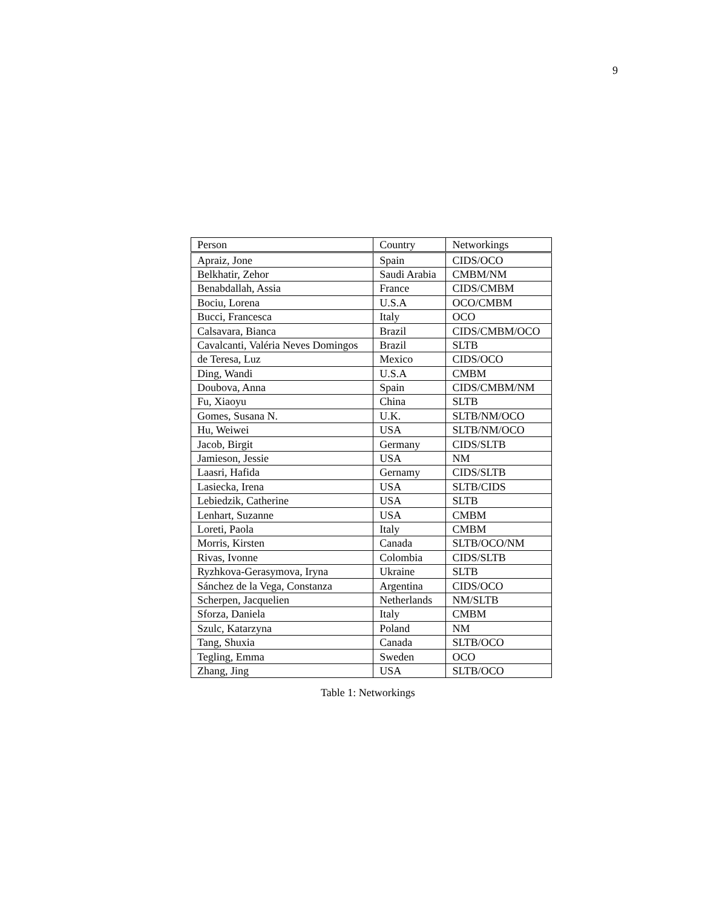9
| Person | Country | Networkings |
| --- | --- | --- |
| Apraiz, Jone | Spain | CIDS/OCO |
| Belkhatir, Zehor | Saudi Arabia | CMBM/NM |
| Benabdallah, Assia | France | CIDS/CMBM |
| Bociu, Lorena | U.S.A | OCO/CMBM |
| Bucci, Francesca | Italy | OCO |
| Calsavara, Bianca | Brazil | CIDS/CMBM/OCO |
| Cavalcanti, Valéria Neves Domingos | Brazil | SLTB |
| de Teresa, Luz | Mexico | CIDS/OCO |
| Ding, Wandi | U.S.A | CMBM |
| Doubova, Anna | Spain | CIDS/CMBM/NM |
| Fu, Xiaoyu | China | SLTB |
| Gomes, Susana N. | U.K. | SLTB/NM/OCO |
| Hu, Weiwei | USA | SLTB/NM/OCO |
| Jacob, Birgit | Germany | CIDS/SLTB |
| Jamieson, Jessie | USA | NM |
| Laasri, Hafida | Gernamy | CIDS/SLTB |
| Lasiecka, Irena | USA | SLTB/CIDS |
| Lebiedzik, Catherine | USA | SLTB |
| Lenhart, Suzanne | USA | CMBM |
| Loreti, Paola | Italy | CMBM |
| Morris, Kirsten | Canada | SLTB/OCO/NM |
| Rivas, Ivonne | Colombia | CIDS/SLTB |
| Ryzhkova-Gerasymova, Iryna | Ukraine | SLTB |
| Sánchez de la Vega, Constanza | Argentina | CIDS/OCO |
| Scherpen, Jacquelien | Netherlands | NM/SLTB |
| Sforza, Daniela | Italy | CMBM |
| Szulc, Katarzyna | Poland | NM |
| Tang, Shuxia | Canada | SLTB/OCO |
| Tegling, Emma | Sweden | OCO |
| Zhang, Jing | USA | SLTB/OCO |
Table 1: Networkings